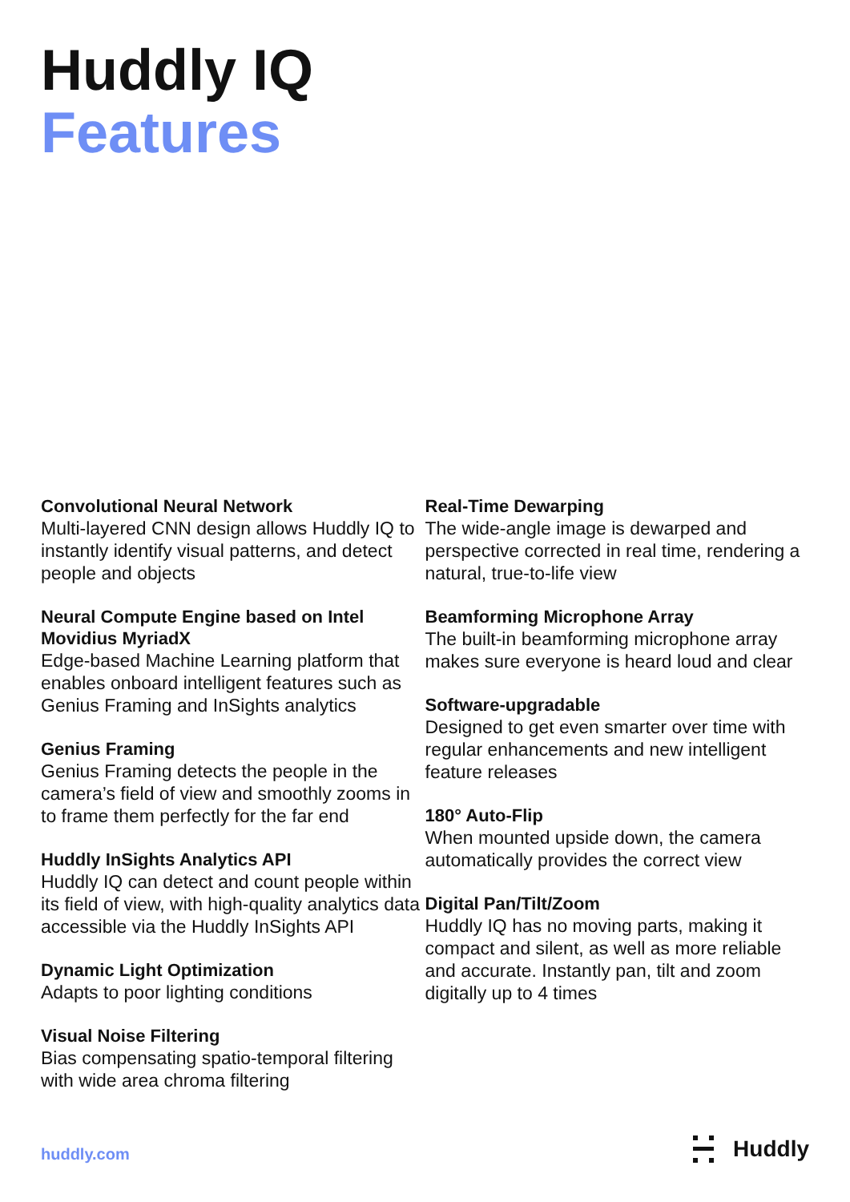Huddly IQ
Features
Convolutional Neural Network
Multi-layered CNN design allows Huddly IQ to instantly identify visual patterns, and detect people and objects
Neural Compute Engine based on Intel Movidius MyriadX
Edge-based Machine Learning platform that enables onboard intelligent features such as Genius Framing and InSights analytics
Genius Framing
Genius Framing detects the people in the camera’s field of view and smoothly zooms in to frame them perfectly for the far end
Huddly InSights Analytics API
Huddly IQ can detect and count people within its field of view, with high-quality analytics data accessible via the Huddly InSights API
Dynamic Light Optimization
Adapts to poor lighting conditions
Visual Noise Filtering
Bias compensating spatio-temporal filtering with wide area chroma filtering
Real-Time Dewarping
The wide-angle image is dewarped and perspective corrected in real time, rendering a natural, true-to-life view
Beamforming Microphone Array
The built-in beamforming microphone array makes sure everyone is heard loud and clear
Software-upgradable
Designed to get even smarter over time with regular enhancements and new intelligent feature releases
180° Auto-Flip
When mounted upside down, the camera automatically provides the correct view
Digital Pan/Tilt/Zoom
Huddly IQ has no moving parts, making it compact and silent, as well as more reliable and accurate. Instantly pan, tilt and zoom digitally up to 4 times
huddly.com
Huddly